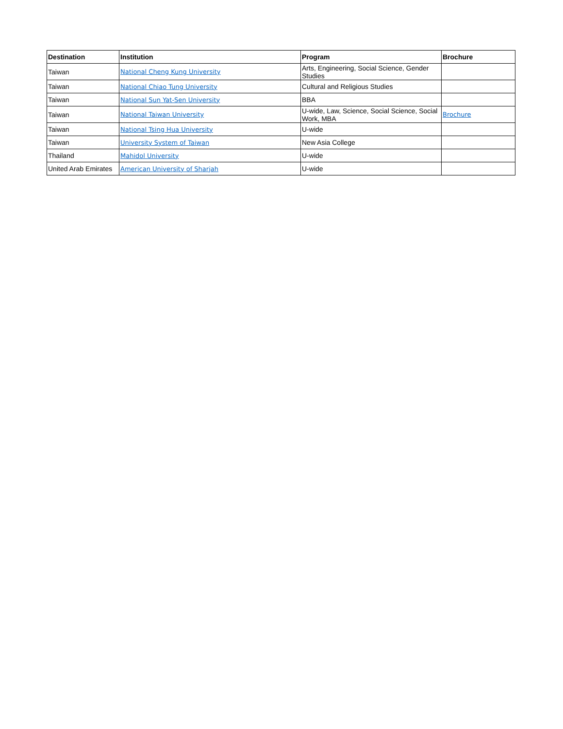| Destination | Institution | Program | Brochure |
| --- | --- | --- | --- |
| Taiwan | National Cheng Kung University | Arts, Engineering, Social Science, Gender Studies | |
| Taiwan | National Chiao Tung University | Cultural and Religious Studies | |
| Taiwan | National Sun Yat-Sen University | BBA | |
| Taiwan | National Taiwan University | U-wide, Law, Science, Social Science, Social Work, MBA | Brochure |
| Taiwan | National Tsing Hua University | U-wide | |
| Taiwan | University System of Taiwan | New Asia College | |
| Thailand | Mahidol University | U-wide | |
| United Arab Emirates | American University of Sharjah | U-wide | |